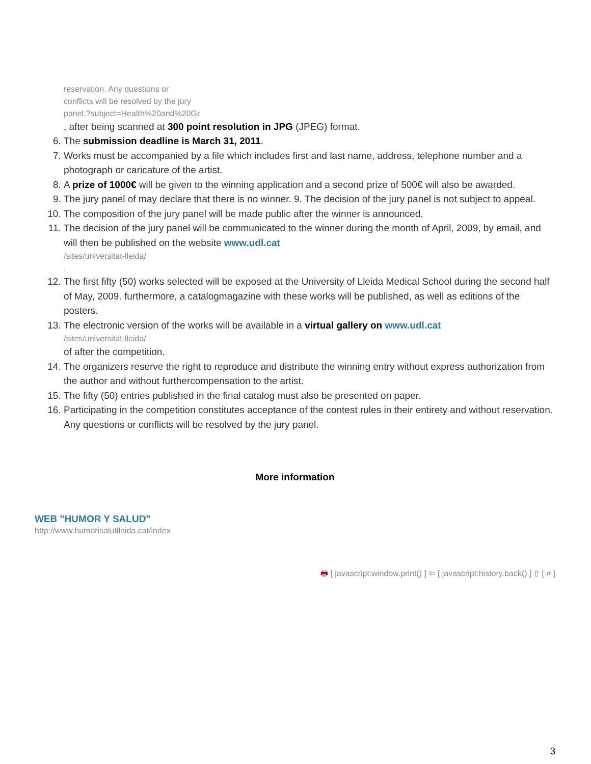reservation. Any questions or
conflicts will be resolved by the jury
panel.?subject=Health%20and%20Gr
, after being scanned at 300 point resolution in JPG (JPEG) format.
6. The submission deadline is March 31, 2011.
7. Works must be accompanied by a file which includes first and last name, address, telephone number and a photograph or caricature of the artist.
8. A prize of 1000€ will be given to the winning application and a second prize of 500€ will also be awarded.
9. The jury panel of may declare that there is no winner. 9. The decision of the jury panel is not subject to appeal.
10. The composition of the jury panel will be made public after the winner is announced.
11. The decision of the jury panel will be communicated to the winner during the month of April, 2009, by email, and will then be published on the website www.udl.cat
/sites/universitat-lleida/
.
12. The first fifty (50) works selected will be exposed at the University of Lleida Medical School during the second half of May, 2009. furthermore, a catalogmagazine with these works will be published, as well as editions of the posters.
13. The electronic version of the works will be available in a virtual gallery on www.udl.cat
/sites/universitat-lleida/
of after the competition.
14. The organizers reserve the right to reproduce and distribute the winning entry without express authorization from the author and without furthercompensation to the artist.
15. The fifty (50) entries published in the final catalog must also be presented on paper.
16. Participating in the competition constitutes acceptance of the contest rules in their entirety and without reservation. Any questions or conflicts will be resolved by the jury panel.
More information
WEB "HUMOR Y SALUD"
http://www.humorisalutlleida.cat/index
🖶 [ javascript:window.print() ] ⇦ [ javascript:history.back() ] ⇧ [ # ]
3